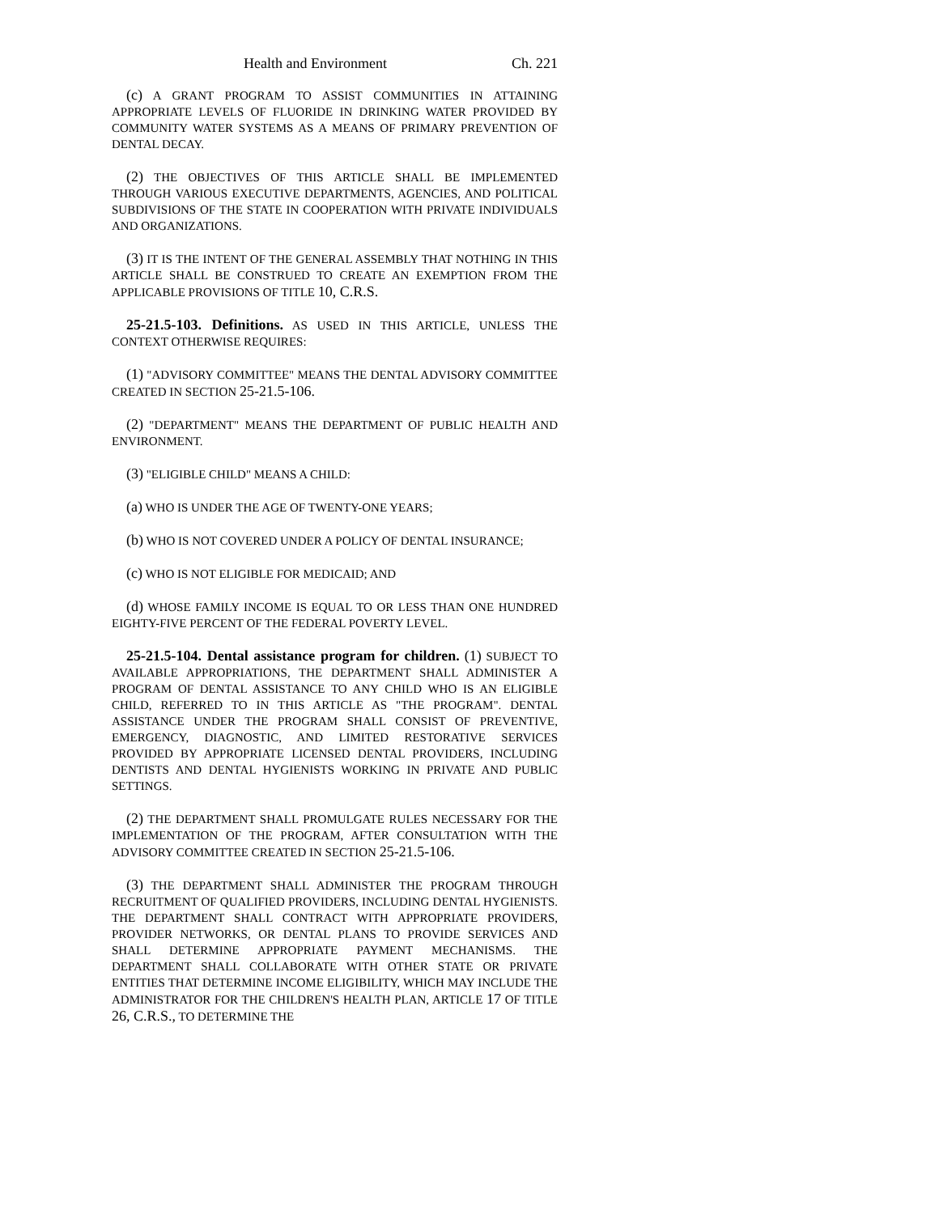Health and Environment Ch. 221
(c) A GRANT PROGRAM TO ASSIST COMMUNITIES IN ATTAINING APPROPRIATE LEVELS OF FLUORIDE IN DRINKING WATER PROVIDED BY COMMUNITY WATER SYSTEMS AS A MEANS OF PRIMARY PREVENTION OF DENTAL DECAY.
(2) THE OBJECTIVES OF THIS ARTICLE SHALL BE IMPLEMENTED THROUGH VARIOUS EXECUTIVE DEPARTMENTS, AGENCIES, AND POLITICAL SUBDIVISIONS OF THE STATE IN COOPERATION WITH PRIVATE INDIVIDUALS AND ORGANIZATIONS.
(3) IT IS THE INTENT OF THE GENERAL ASSEMBLY THAT NOTHING IN THIS ARTICLE SHALL BE CONSTRUED TO CREATE AN EXEMPTION FROM THE APPLICABLE PROVISIONS OF TITLE 10, C.R.S.
25-21.5-103. Definitions. AS USED IN THIS ARTICLE, UNLESS THE CONTEXT OTHERWISE REQUIRES:
(1) "ADVISORY COMMITTEE" MEANS THE DENTAL ADVISORY COMMITTEE CREATED IN SECTION 25-21.5-106.
(2) "DEPARTMENT" MEANS THE DEPARTMENT OF PUBLIC HEALTH AND ENVIRONMENT.
(3) "ELIGIBLE CHILD" MEANS A CHILD:
(a) WHO IS UNDER THE AGE OF TWENTY-ONE YEARS;
(b) WHO IS NOT COVERED UNDER A POLICY OF DENTAL INSURANCE;
(c) WHO IS NOT ELIGIBLE FOR MEDICAID; AND
(d) WHOSE FAMILY INCOME IS EQUAL TO OR LESS THAN ONE HUNDRED EIGHTY-FIVE PERCENT OF THE FEDERAL POVERTY LEVEL.
25-21.5-104. Dental assistance program for children. (1) SUBJECT TO AVAILABLE APPROPRIATIONS, THE DEPARTMENT SHALL ADMINISTER A PROGRAM OF DENTAL ASSISTANCE TO ANY CHILD WHO IS AN ELIGIBLE CHILD, REFERRED TO IN THIS ARTICLE AS "THE PROGRAM". DENTAL ASSISTANCE UNDER THE PROGRAM SHALL CONSIST OF PREVENTIVE, EMERGENCY, DIAGNOSTIC, AND LIMITED RESTORATIVE SERVICES PROVIDED BY APPROPRIATE LICENSED DENTAL PROVIDERS, INCLUDING DENTISTS AND DENTAL HYGIENISTS WORKING IN PRIVATE AND PUBLIC SETTINGS.
(2) THE DEPARTMENT SHALL PROMULGATE RULES NECESSARY FOR THE IMPLEMENTATION OF THE PROGRAM, AFTER CONSULTATION WITH THE ADVISORY COMMITTEE CREATED IN SECTION 25-21.5-106.
(3) THE DEPARTMENT SHALL ADMINISTER THE PROGRAM THROUGH RECRUITMENT OF QUALIFIED PROVIDERS, INCLUDING DENTAL HYGIENISTS. THE DEPARTMENT SHALL CONTRACT WITH APPROPRIATE PROVIDERS, PROVIDER NETWORKS, OR DENTAL PLANS TO PROVIDE SERVICES AND SHALL DETERMINE APPROPRIATE PAYMENT MECHANISMS. THE DEPARTMENT SHALL COLLABORATE WITH OTHER STATE OR PRIVATE ENTITIES THAT DETERMINE INCOME ELIGIBILITY, WHICH MAY INCLUDE THE ADMINISTRATOR FOR THE CHILDREN'S HEALTH PLAN, ARTICLE 17 OF TITLE 26, C.R.S., TO DETERMINE THE